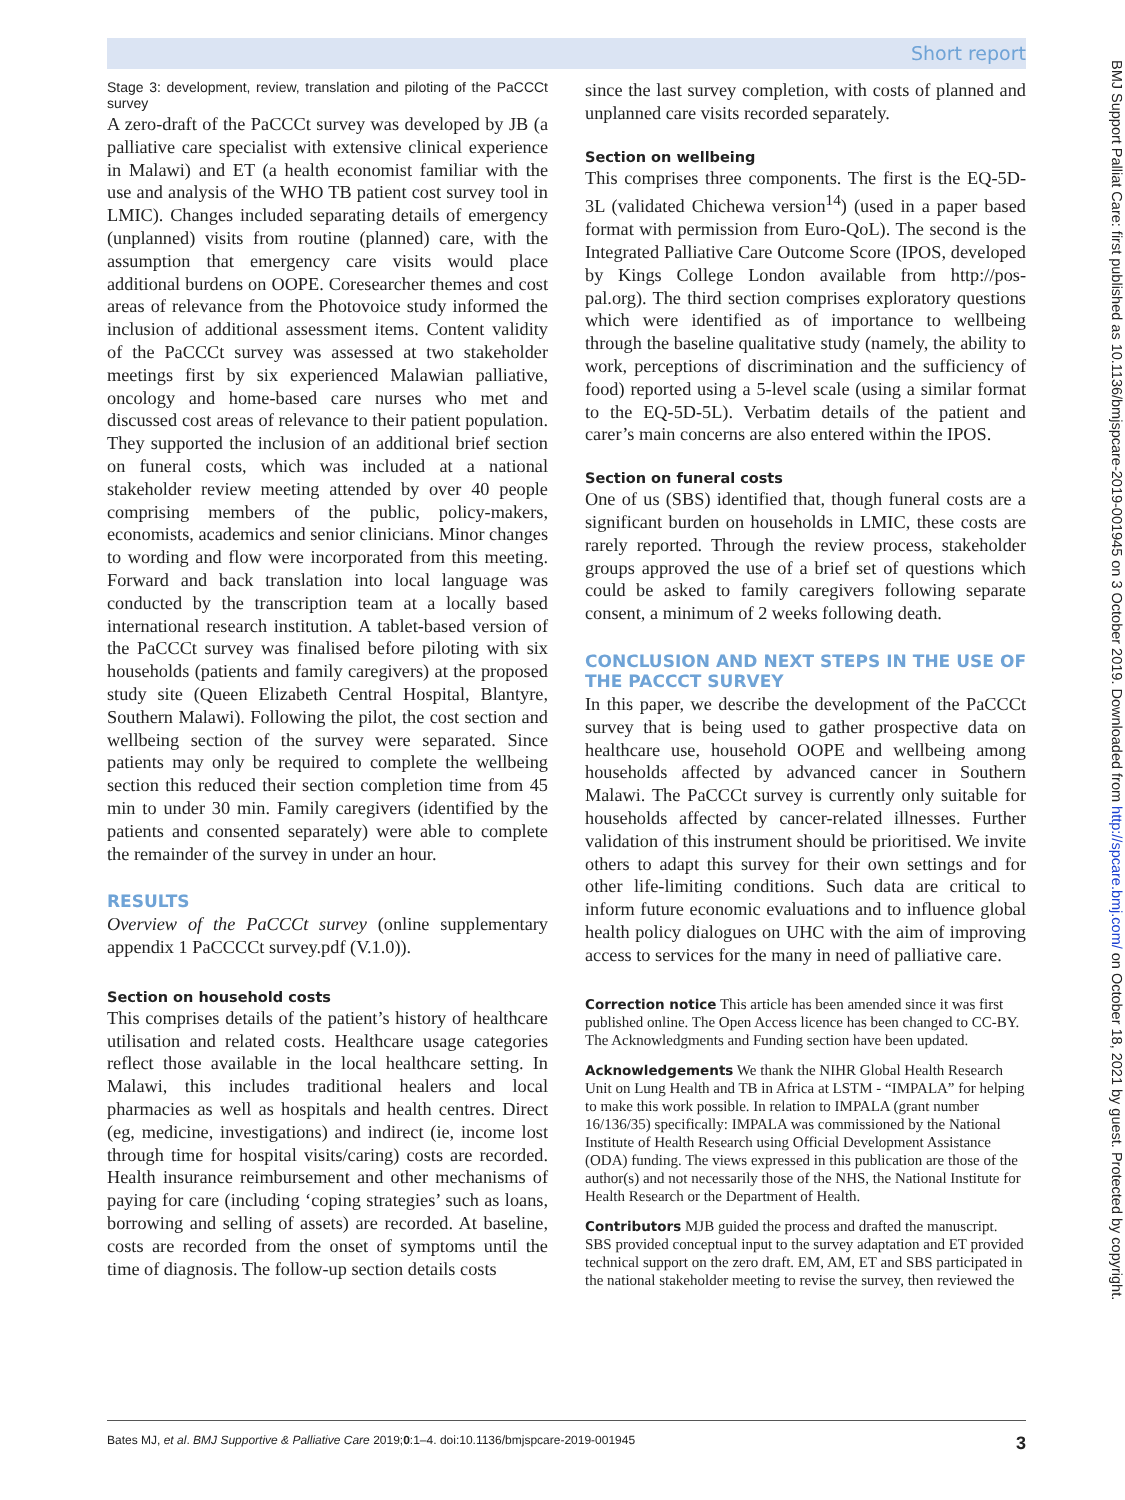Short report
Stage 3: development, review, translation and piloting of the PaCCCt survey
A zero-draft of the PaCCCt survey was developed by JB (a palliative care specialist with extensive clinical experience in Malawi) and ET (a health economist familiar with the use and analysis of the WHO TB patient cost survey tool in LMIC). Changes included separating details of emergency (unplanned) visits from routine (planned) care, with the assumption that emergency care visits would place additional burdens on OOPE. Coresearcher themes and cost areas of relevance from the Photovoice study informed the inclusion of additional assessment items. Content validity of the PaCCCt survey was assessed at two stakeholder meetings first by six experienced Malawian palliative, oncology and home-based care nurses who met and discussed cost areas of relevance to their patient population. They supported the inclusion of an additional brief section on funeral costs, which was included at a national stakeholder review meeting attended by over 40 people comprising members of the public, policy-makers, economists, academics and senior clinicians. Minor changes to wording and flow were incorporated from this meeting. Forward and back translation into local language was conducted by the transcription team at a locally based international research institution. A tablet-based version of the PaCCCt survey was finalised before piloting with six households (patients and family caregivers) at the proposed study site (Queen Elizabeth Central Hospital, Blantyre, Southern Malawi). Following the pilot, the cost section and wellbeing section of the survey were separated. Since patients may only be required to complete the wellbeing section this reduced their section completion time from 45 min to under 30 min. Family caregivers (identified by the patients and consented separately) were able to complete the remainder of the survey in under an hour.
RESULTS
Overview of the PaCCCt survey (online supplementary appendix 1 PaCCCCt survey.pdf (V.1.0)).
Section on household costs
This comprises details of the patient’s history of healthcare utilisation and related costs. Healthcare usage categories reflect those available in the local healthcare setting. In Malawi, this includes traditional healers and local pharmacies as well as hospitals and health centres. Direct (eg, medicine, investigations) and indirect (ie, income lost through time for hospital visits/caring) costs are recorded. Health insurance reimbursement and other mechanisms of paying for care (including ‘coping strategies’ such as loans, borrowing and selling of assets) are recorded. At baseline, costs are recorded from the onset of symptoms until the time of diagnosis. The follow-up section details costs
since the last survey completion, with costs of planned and unplanned care visits recorded separately.
Section on wellbeing
This comprises three components. The first is the EQ-5D-3L (validated Chichewa version<sup>14</sup>) (used in a paper based format with permission from Euro-QoL). The second is the Integrated Palliative Care Outcome Score (IPOS, developed by Kings College London available from http://pos-pal.org). The third section comprises exploratory questions which were identified as of importance to wellbeing through the baseline qualitative study (namely, the ability to work, perceptions of discrimination and the sufficiency of food) reported using a 5-level scale (using a similar format to the EQ-5D-5L). Verbatim details of the patient and carer’s main concerns are also entered within the IPOS.
Section on funeral costs
One of us (SBS) identified that, though funeral costs are a significant burden on households in LMIC, these costs are rarely reported. Through the review process, stakeholder groups approved the use of a brief set of questions which could be asked to family caregivers following separate consent, a minimum of 2 weeks following death.
CONCLUSION AND NEXT STEPS IN THE USE OF THE PACCCT SURVEY
In this paper, we describe the development of the PaCCCt survey that is being used to gather prospective data on healthcare use, household OOPE and wellbeing among households affected by advanced cancer in Southern Malawi. The PaCCCt survey is currently only suitable for households affected by cancer-related illnesses. Further validation of this instrument should be prioritised. We invite others to adapt this survey for their own settings and for other life-limiting conditions. Such data are critical to inform future economic evaluations and to influence global health policy dialogues on UHC with the aim of improving access to services for the many in need of palliative care.
Correction notice This article has been amended since it was first published online. The Open Access licence has been changed to CC-BY. The Acknowledgments and Funding section have been updated.
Acknowledgements We thank the NIHR Global Health Research Unit on Lung Health and TB in Africa at LSTM - “IMPALA” for helping to make this work possible. In relation to IMPALA (grant number 16/136/35) specifically: IMPALA was commissioned by the National Institute of Health Research using Official Development Assistance (ODA) funding. The views expressed in this publication are those of the author(s) and not necessarily those of the NHS, the National Institute for Health Research or the Department of Health.
Contributors MJB guided the process and drafted the manuscript. SBS provided conceptual input to the survey adaptation and ET provided technical support on the zero draft. EM, AM, ET and SBS participated in the national stakeholder meeting to revise the survey, then reviewed the
Bates MJ, et al. BMJ Supportive & Palliative Care 2019;0:1–4. doi:10.1136/bmjspcare-2019-001945 3
BMJ Support Palliat Care: first published as 10.1136/bmjspcare-2019-001945 on 3 October 2019. Downloaded from http://spcare.bmj.com/ on October 18, 2021 by guest. Protected by copyright.